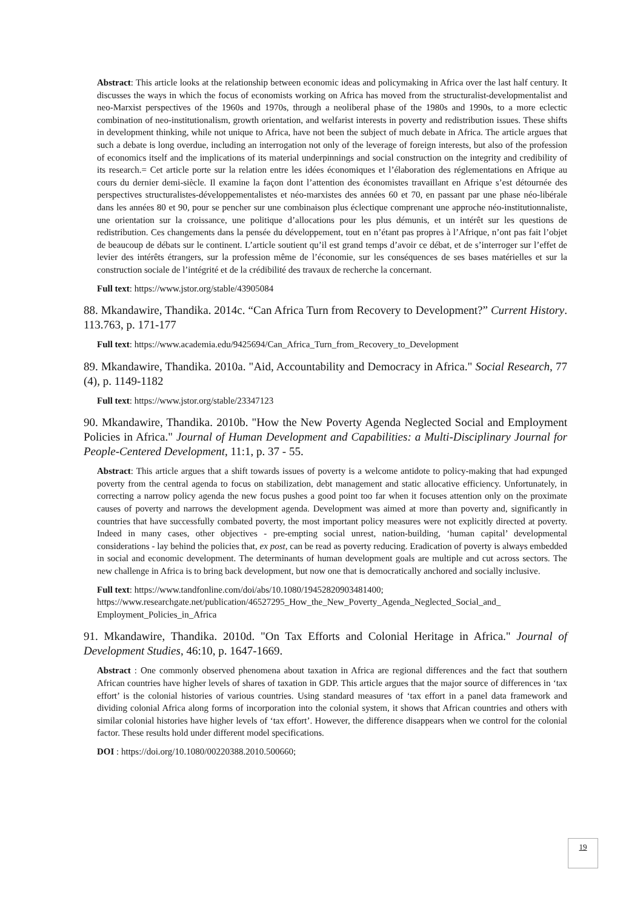Abstract: This article looks at the relationship between economic ideas and policymaking in Africa over the last half century. It discusses the ways in which the focus of economists working on Africa has moved from the structuralist-developmentalist and neo-Marxist perspectives of the 1960s and 1970s, through a neoliberal phase of the 1980s and 1990s, to a more eclectic combination of neo-institutionalism, growth orientation, and welfarist interests in poverty and redistribution issues. These shifts in development thinking, while not unique to Africa, have not been the subject of much debate in Africa. The article argues that such a debate is long overdue, including an interrogation not only of the leverage of foreign interests, but also of the profession of economics itself and the implications of its material underpinnings and social construction on the integrity and credibility of its research.= Cet article porte sur la relation entre les idées économiques et l’élaboration des réglementations en Afrique au cours du dernier demi-siècle. Il examine la façon dont l’attention des économistes travaillant en Afrique s’est détournée des perspectives structuralistes-développementalistes et néo-marxistes des années 60 et 70, en passant par une phase néo-libérale dans les années 80 et 90, pour se pencher sur une combinaison plus éclectique comprenant une approche néo-institutionnaliste, une orientation sur la croissance, une politique d’allocations pour les plus démunis, et un intérêt sur les questions de redistribution. Ces changements dans la pensée du développement, tout en n’étant pas propres à l’Afrique, n’ont pas fait l’objet de beaucoup de débats sur le continent. L’article soutient qu’il est grand temps d’avoir ce débat, et de s’interroger sur l’effet de levier des intérêts étrangers, sur la profession même de l’économie, sur les conséquences de ses bases matérielles et sur la construction sociale de l’intégrité et de la crédibilité des travaux de recherche la concernant.
Full text: https://www.jstor.org/stable/43905084
88. Mkandawire, Thandika. 2014c. “Can Africa Turn from Recovery to Development?” Current History. 113.763, p. 171-177
Full text: https://www.academia.edu/9425694/Can_Africa_Turn_from_Recovery_to_Development
89. Mkandawire, Thandika. 2010a. "Aid, Accountability and Democracy in Africa." Social Research, 77 (4), p. 1149-1182
Full text: https://www.jstor.org/stable/23347123
90. Mkandawire, Thandika. 2010b. "How the New Poverty Agenda Neglected Social and Employment Policies in Africa." Journal of Human Development and Capabilities: a Multi-Disciplinary Journal for People-Centered Development, 11:1, p. 37 - 55.
Abstract: This article argues that a shift towards issues of poverty is a welcome antidote to policy-making that had expunged poverty from the central agenda to focus on stabilization, debt management and static allocative efficiency. Unfortunately, in correcting a narrow policy agenda the new focus pushes a good point too far when it focuses attention only on the proximate causes of poverty and narrows the development agenda. Development was aimed at more than poverty and, significantly in countries that have successfully combated poverty, the most important policy measures were not explicitly directed at poverty. Indeed in many cases, other objectives - pre-empting social unrest, nation-building, ‘human capital’ developmental considerations - lay behind the policies that, ex post, can be read as poverty reducing. Eradication of poverty is always embedded in social and economic development. The determinants of human development goals are multiple and cut across sectors. The new challenge in Africa is to bring back development, but now one that is democratically anchored and socially inclusive.
Full text: https://www.tandfonline.com/doi/abs/10.1080/19452820903481400;
https://www.researchgate.net/publication/46527295_How_the_New_Poverty_Agenda_Neglected_Social_and_ Employment_Policies_in_Africa
91. Mkandawire, Thandika. 2010d. "On Tax Efforts and Colonial Heritage in Africa." Journal of Development Studies, 46:10, p. 1647-1669.
Abstract : One commonly observed phenomena about taxation in Africa are regional differences and the fact that southern African countries have higher levels of shares of taxation in GDP. This article argues that the major source of differences in ‘tax effort’ is the colonial histories of various countries. Using standard measures of ‘tax effort in a panel data framework and dividing colonial Africa along forms of incorporation into the colonial system, it shows that African countries and others with similar colonial histories have higher levels of ‘tax effort’. However, the difference disappears when we control for the colonial factor. These results hold under different model specifications.
DOI : https://doi.org/10.1080/00220388.2010.500660;
19